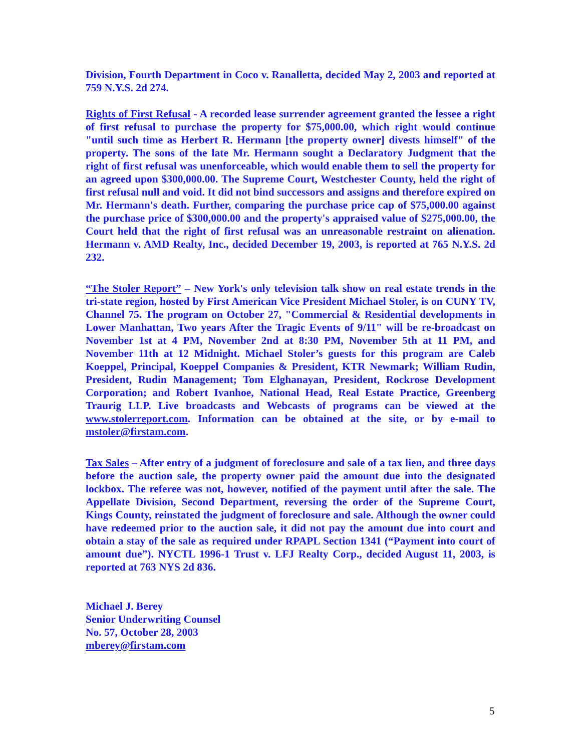Division, Fourth Department in Coco v. Ranalletta, decided May 2, 2003 and reported at 759 N.Y.S. 2d 274.
Rights of First Refusal - A recorded lease surrender agreement granted the lessee a right of first refusal to purchase the property for $75,000.00, which right would continue "until such time as Herbert R. Hermann [the property owner] divests himself" of the property. The sons of the late Mr. Hermann sought a Declaratory Judgment that the right of first refusal was unenforceable, which would enable them to sell the property for an agreed upon $300,000.00. The Supreme Court, Westchester County, held the right of first refusal null and void. It did not bind successors and assigns and therefore expired on Mr. Hermann's death. Further, comparing the purchase price cap of $75,000.00 against the purchase price of $300,000.00 and the property's appraised value of $275,000.00, the Court held that the right of first refusal was an unreasonable restraint on alienation. Hermann v. AMD Realty, Inc., decided December 19, 2003, is reported at 765 N.Y.S. 2d 232.
“The Stoler Report” – New York's only television talk show on real estate trends in the tri-state region, hosted by First American Vice President Michael Stoler, is on CUNY TV, Channel 75. The program on October 27, "Commercial & Residential developments in Lower Manhattan, Two years After the Tragic Events of 9/11" will be re-broadcast on November 1st at 4 PM, November 2nd at 8:30 PM, November 5th at 11 PM, and November 11th at 12 Midnight. Michael Stoler’s guests for this program are Caleb Koeppel, Principal, Koeppel Companies & President, KTR Newmark; William Rudin, President, Rudin Management; Tom Elghanayan, President, Rockrose Development Corporation; and Robert Ivanhoe, National Head, Real Estate Practice, Greenberg Traurig LLP. Live broadcasts and Webcasts of programs can be viewed at the www.stolerreport.com. Information can be obtained at the site, or by e-mail to mstoler@firstam.com.
Tax Sales – After entry of a judgment of foreclosure and sale of a tax lien, and three days before the auction sale, the property owner paid the amount due into the designated lockbox. The referee was not, however, notified of the payment until after the sale. The Appellate Division, Second Department, reversing the order of the Supreme Court, Kings County, reinstated the judgment of foreclosure and sale. Although the owner could have redeemed prior to the auction sale, it did not pay the amount due into court and obtain a stay of the sale as required under RPAPL Section 1341 (“Payment into court of amount due”). NYCTL 1996-1 Trust v. LFJ Realty Corp., decided August 11, 2003, is reported at 763 NYS 2d 836.
Michael J. Berey
Senior Underwriting Counsel
No. 57, October 28, 2003
mberey@firstam.com
5